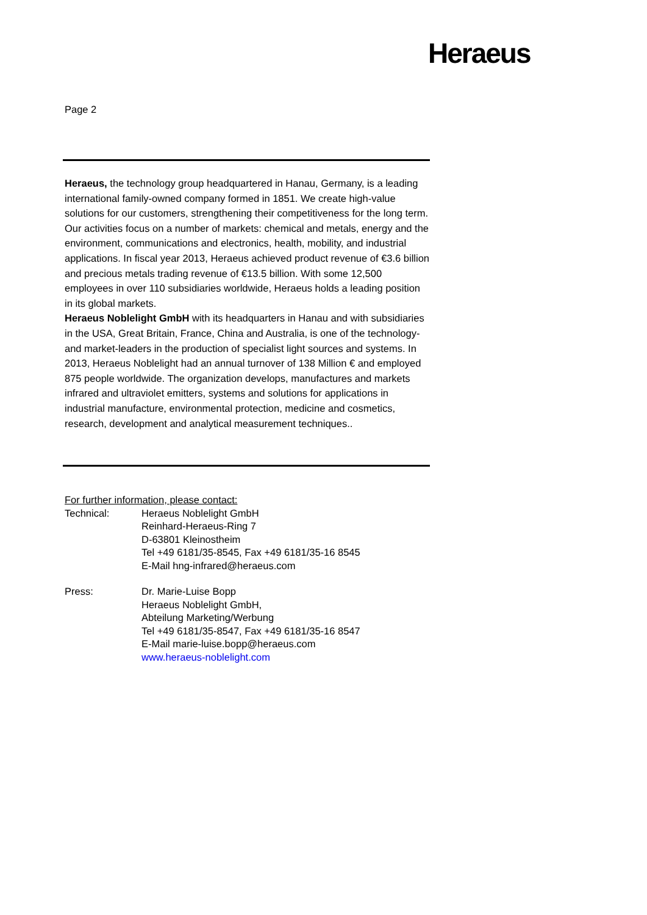Heraeus
Page 2
Heraeus, the technology group headquartered in Hanau, Germany, is a leading international family-owned company formed in 1851. We create high-value solutions for our customers, strengthening their competitiveness for the long term. Our activities focus on a number of markets: chemical and metals, energy and the environment, communications and electronics, health, mobility, and industrial applications. In fiscal year 2013, Heraeus achieved product revenue of €3.6 billion and precious metals trading revenue of €13.5 billion. With some 12,500 employees in over 110 subsidiaries worldwide, Heraeus holds a leading position in its global markets.
Heraeus Noblelight GmbH with its headquarters in Hanau and with subsidiaries in the USA, Great Britain, France, China and Australia, is one of the technology- and market-leaders in the production of specialist light sources and systems. In 2013, Heraeus Noblelight had an annual turnover of 138 Million € and employed 875 people worldwide. The organization develops, manufactures and markets infrared and ultraviolet emitters, systems and solutions for applications in industrial manufacture, environmental protection, medicine and cosmetics, research, development and analytical measurement techniques..
For further information, please contact:
Technical: Heraeus Noblelight GmbH
Reinhard-Heraeus-Ring 7
D-63801 Kleinostheim
Tel +49 6181/35-8545, Fax +49 6181/35-16 8545
E-Mail hng-infrared@heraeus.com
Press: Dr. Marie-Luise Bopp
Heraeus Noblelight GmbH,
Abteilung Marketing/Werbung
Tel +49 6181/35-8547, Fax +49 6181/35-16 8547
E-Mail marie-luise.bopp@heraeus.com
www.heraeus-noblelight.com